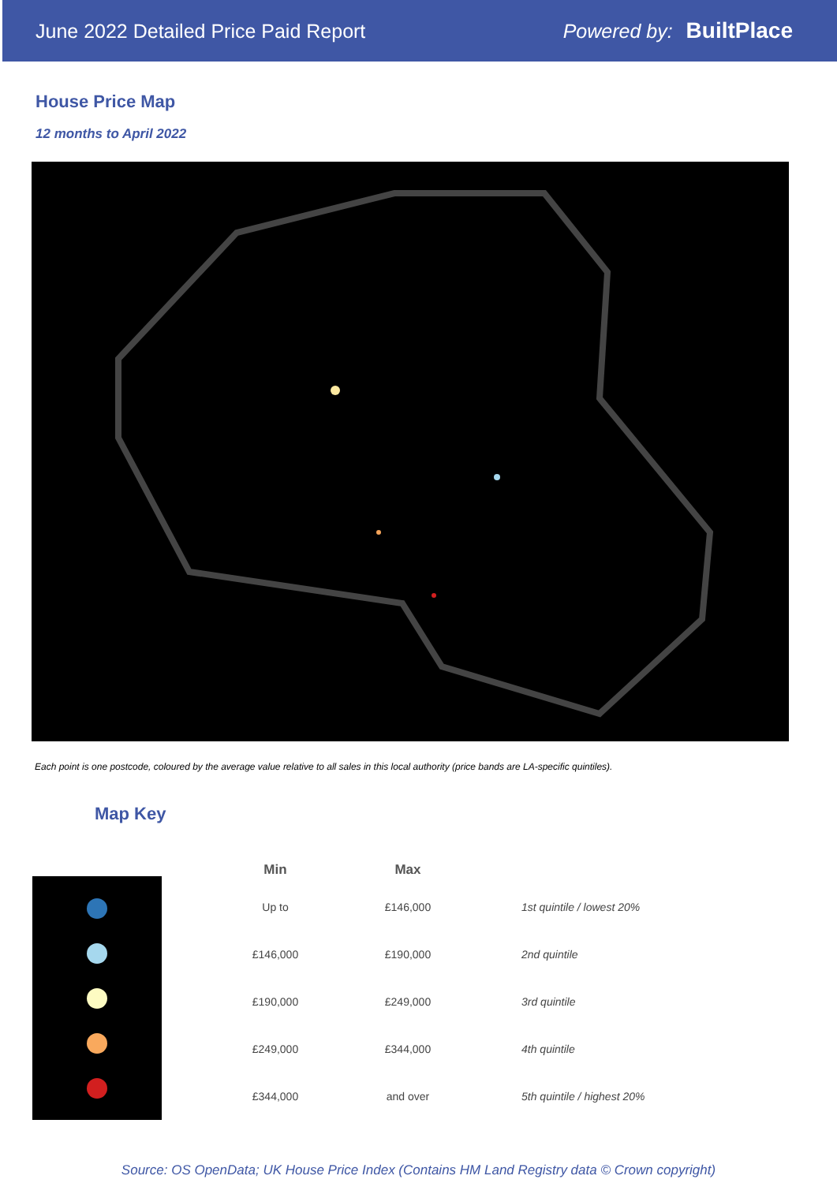June 2022 Detailed Price Paid Report Powered by: BuiltPlace
House Price Map
12 months to April 2022
Each point is one postcode, coloured by the average value relative to all sales in this local authority (price bands are LA-specific quintiles).
Map Key
| Min | Max | |
| --- | --- | --- |
| Up to | £146,000 | 1st quintile / lowest 20% |
| £146,000 | £190,000 | 2nd quintile |
| £190,000 | £249,000 | 3rd quintile |
| £249,000 | £344,000 | 4th quintile |
| £344,000 | and over | 5th quintile / highest 20% |
Source: OS OpenData; UK House Price Index (Contains HM Land Registry data © Crown copyright)